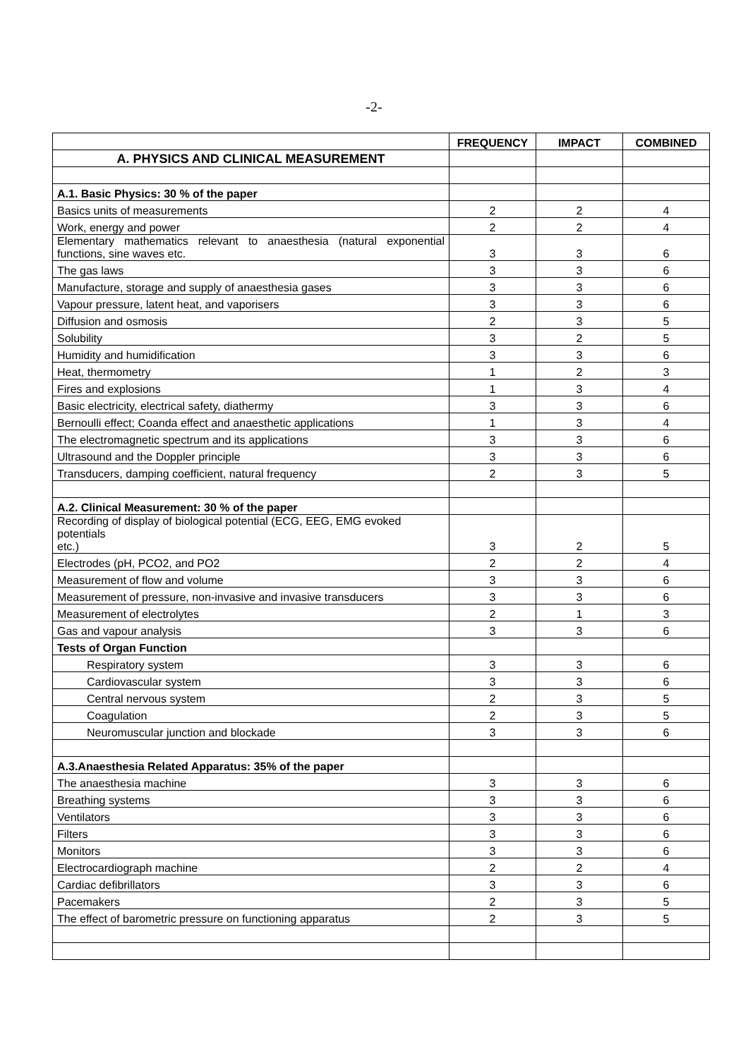-2-
| | FREQUENCY | IMPACT | COMBINED |
| --- | --- | --- | --- |
| A. PHYSICS AND CLINICAL MEASUREMENT | | | |
| A.1. Basic Physics: 30 % of the paper | | | |
| Basics units of measurements | 2 | 2 | 4 |
| Work, energy and power | 2 | 2 | 4 |
| Elementary mathematics relevant to anaesthesia (natural exponential functions, sine waves etc. | 3 | 3 | 6 |
| The gas laws | 3 | 3 | 6 |
| Manufacture, storage and supply of anaesthesia gases | 3 | 3 | 6 |
| Vapour pressure, latent heat, and vaporisers | 3 | 3 | 6 |
| Diffusion and osmosis | 2 | 3 | 5 |
| Solubility | 3 | 2 | 5 |
| Humidity and humidification | 3 | 3 | 6 |
| Heat, thermometry | 1 | 2 | 3 |
| Fires and explosions | 1 | 3 | 4 |
| Basic electricity, electrical safety, diathermy | 3 | 3 | 6 |
| Bernoulli effect; Coanda effect and anaesthetic applications | 1 | 3 | 4 |
| The electromagnetic spectrum and its applications | 3 | 3 | 6 |
| Ultrasound and the Doppler principle | 3 | 3 | 6 |
| Transducers, damping coefficient, natural frequency | 2 | 3 | 5 |
| A.2. Clinical Measurement: 30 % of the paper | | | |
| Recording of display of biological potential (ECG, EEG, EMG evoked potentials etc.) | 3 | 2 | 5 |
| Electrodes (pH, PCO2, and PO2 | 2 | 2 | 4 |
| Measurement of flow and volume | 3 | 3 | 6 |
| Measurement of pressure, non-invasive and invasive transducers | 3 | 3 | 6 |
| Measurement of electrolytes | 2 | 1 | 3 |
| Gas and vapour analysis | 3 | 3 | 6 |
| Tests of Organ Function | | | |
| Respiratory system | 3 | 3 | 6 |
| Cardiovascular system | 3 | 3 | 6 |
| Central nervous system | 2 | 3 | 5 |
| Coagulation | 2 | 3 | 5 |
| Neuromuscular junction and blockade | 3 | 3 | 6 |
| A.3.Anaesthesia Related Apparatus: 35% of the paper | | | |
| The anaesthesia machine | 3 | 3 | 6 |
| Breathing systems | 3 | 3 | 6 |
| Ventilators | 3 | 3 | 6 |
| Filters | 3 | 3 | 6 |
| Monitors | 3 | 3 | 6 |
| Electrocardiograph machine | 2 | 2 | 4 |
| Cardiac defibrillators | 3 | 3 | 6 |
| Pacemakers | 2 | 3 | 5 |
| The effect of barometric pressure on functioning apparatus | 2 | 3 | 5 |